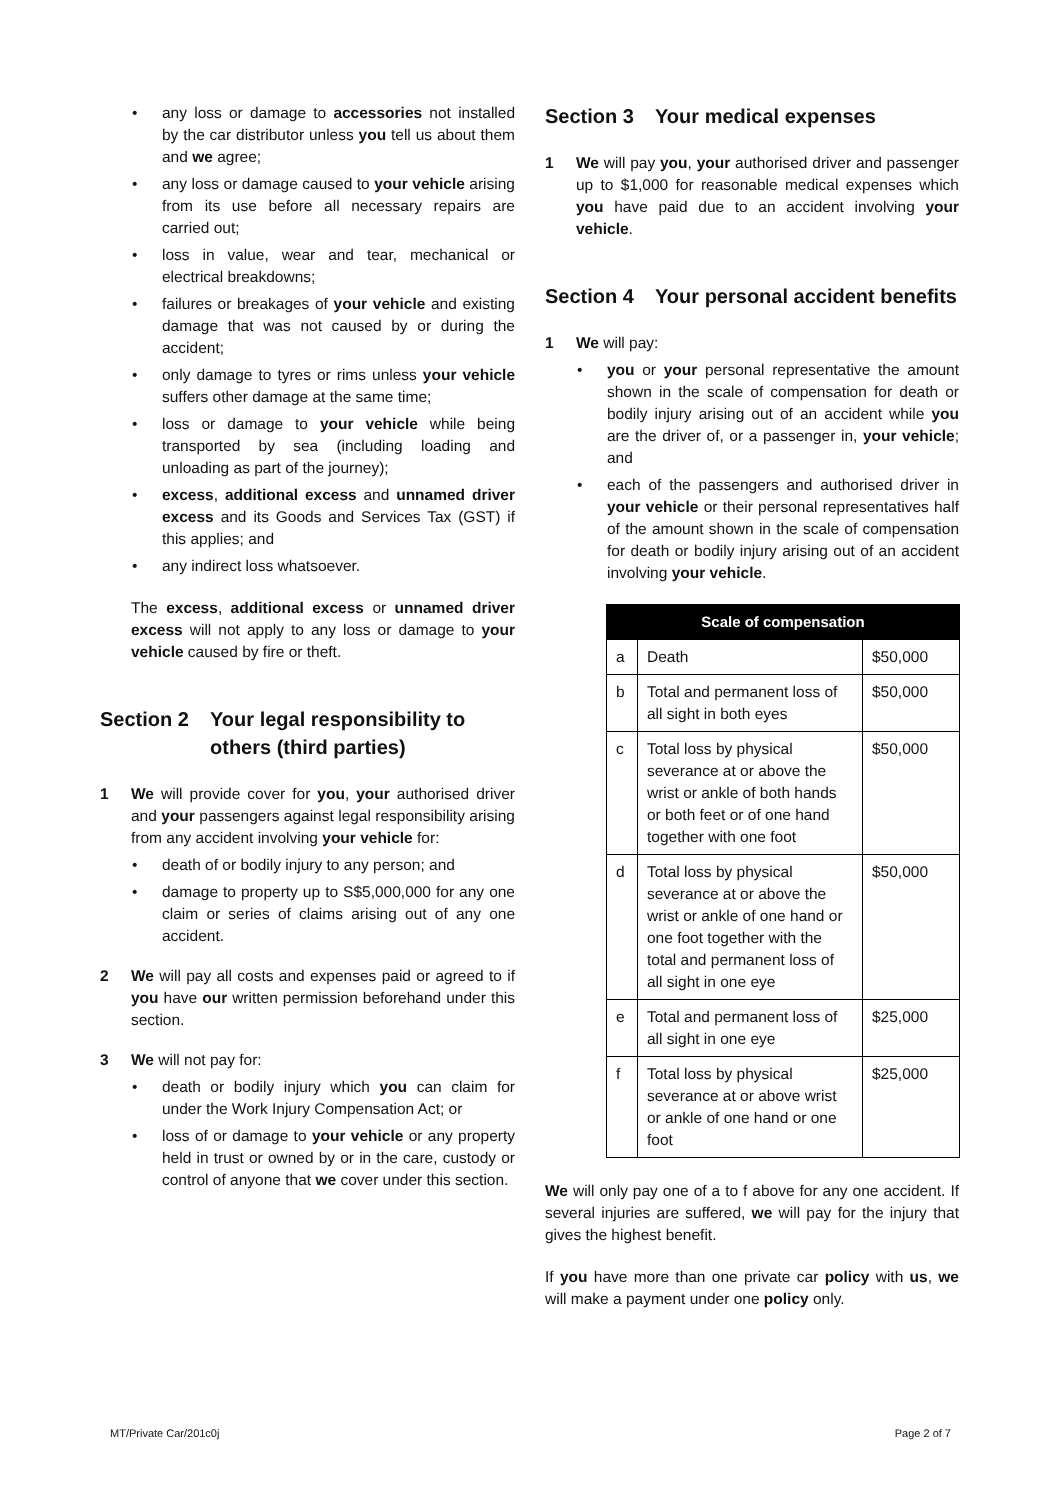• any loss or damage to accessories not installed by the car distributor unless you tell us about them and we agree;
• any loss or damage caused to your vehicle arising from its use before all necessary repairs are carried out;
• loss in value, wear and tear, mechanical or electrical breakdowns;
• failures or breakages of your vehicle and existing damage that was not caused by or during the accident;
• only damage to tyres or rims unless your vehicle suffers other damage at the same time;
• loss or damage to your vehicle while being transported by sea (including loading and unloading as part of the journey);
• excess, additional excess and unnamed driver excess and its Goods and Services Tax (GST) if this applies; and
• any indirect loss whatsoever.
The excess, additional excess or unnamed driver excess will not apply to any loss or damage to your vehicle caused by fire or theft.
Section 2 Your legal responsibility to others (third parties)
1 We will provide cover for you, your authorised driver and your passengers against legal responsibility arising from any accident involving your vehicle for:
• death of or bodily injury to any person; and
• damage to property up to S$5,000,000 for any one claim or series of claims arising out of any one accident.
2 We will pay all costs and expenses paid or agreed to if you have our written permission beforehand under this section.
3 We will not pay for:
• death or bodily injury which you can claim for under the Work Injury Compensation Act; or
• loss of or damage to your vehicle or any property held in trust or owned by or in the care, custody or control of anyone that we cover under this section.
Section 3 Your medical expenses
1 We will pay you, your authorised driver and passenger up to $1,000 for reasonable medical expenses which you have paid due to an accident involving your vehicle.
Section 4 Your personal accident benefits
1 We will pay:
• you or your personal representative the amount shown in the scale of compensation for death or bodily injury arising out of an accident while you are the driver of, or a passenger in, your vehicle; and
• each of the passengers and authorised driver in your vehicle or their personal representatives half of the amount shown in the scale of compensation for death or bodily injury arising out of an accident involving your vehicle.
| Scale of compensation | | |
| --- | --- | --- |
| a | Death | $50,000 |
| b | Total and permanent loss of all sight in both eyes | $50,000 |
| c | Total loss by physical severance at or above the wrist or ankle of both hands or both feet or of one hand together with one foot | $50,000 |
| d | Total loss by physical severance at or above the wrist or ankle of one hand or one foot together with the total and permanent loss of all sight in one eye | $50,000 |
| e | Total and permanent loss of all sight in one eye | $25,000 |
| f | Total loss by physical severance at or above wrist or ankle of one hand or one foot | $25,000 |
We will only pay one of a to f above for any one accident. If several injuries are suffered, we will pay for the injury that gives the highest benefit.
If you have more than one private car policy with us, we will make a payment under one policy only.
MT/Private Car/201c0j Page 2 of 7